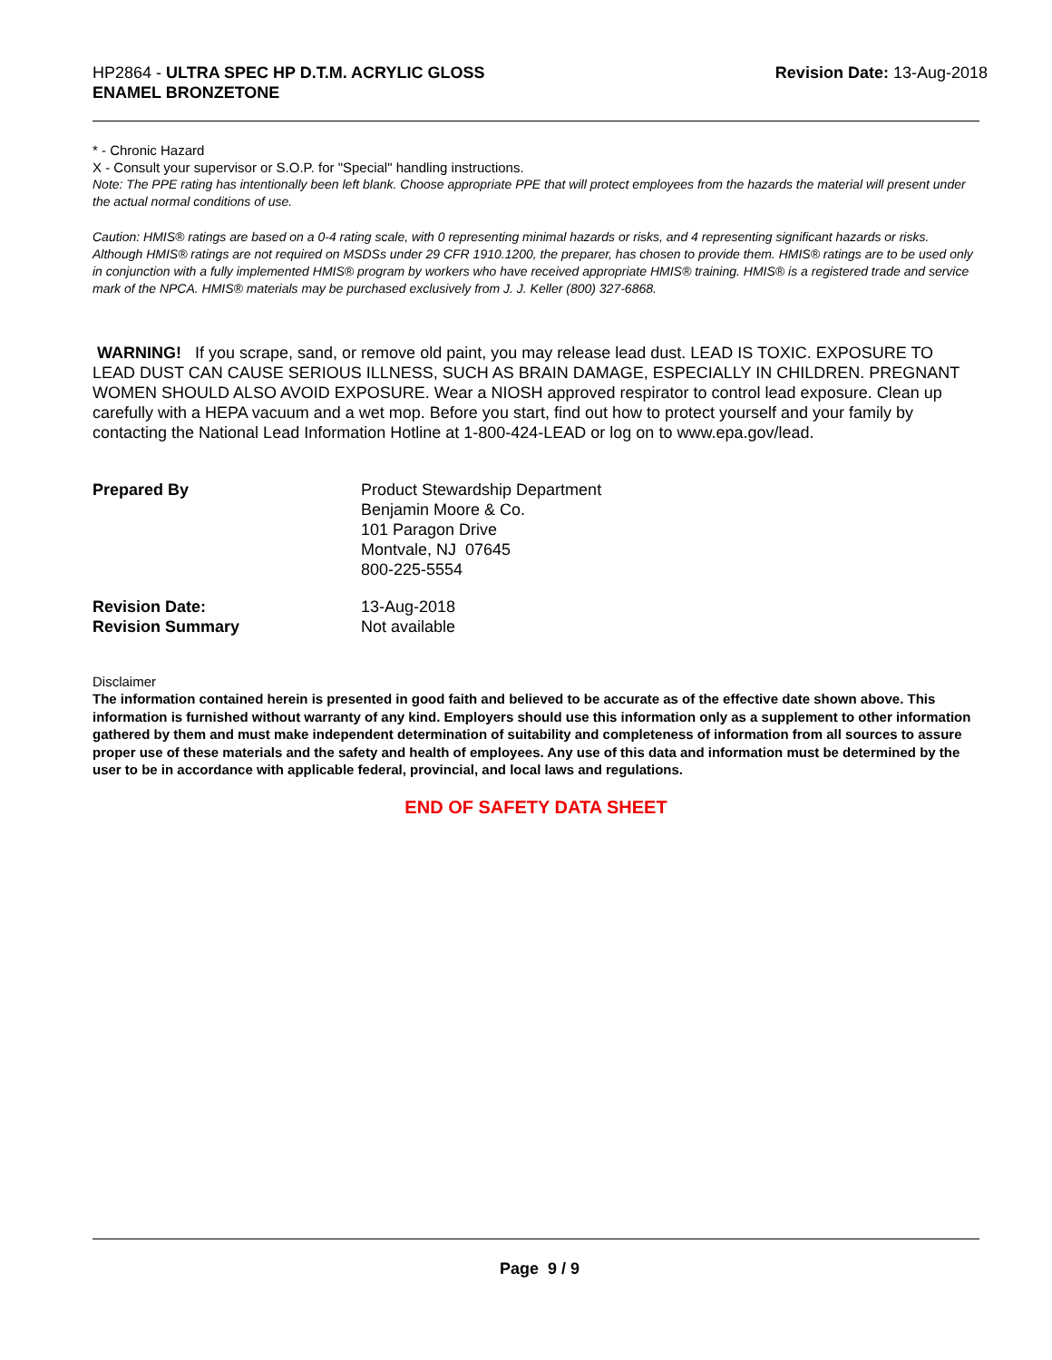HP2864 - ULTRA SPEC HP D.T.M. ACRYLIC GLOSS
ENAMEL BRONZETONE
Revision Date: 13-Aug-2018
* - Chronic Hazard
X - Consult your supervisor or S.O.P. for "Special" handling instructions.
Note: The PPE rating has intentionally been left blank. Choose appropriate PPE that will protect employees from the hazards the material will present under the actual normal conditions of use.
Caution: HMIS® ratings are based on a 0-4 rating scale, with 0 representing minimal hazards or risks, and 4 representing significant hazards or risks. Although HMIS® ratings are not required on MSDSs under 29 CFR 1910.1200, the preparer, has chosen to provide them. HMIS® ratings are to be used only in conjunction with a fully implemented HMIS® program by workers who have received appropriate HMIS® training. HMIS® is a registered trade and service mark of the NPCA. HMIS® materials may be purchased exclusively from J. J. Keller (800) 327-6868.
WARNING! If you scrape, sand, or remove old paint, you may release lead dust. LEAD IS TOXIC. EXPOSURE TO LEAD DUST CAN CAUSE SERIOUS ILLNESS, SUCH AS BRAIN DAMAGE, ESPECIALLY IN CHILDREN. PREGNANT WOMEN SHOULD ALSO AVOID EXPOSURE. Wear a NIOSH approved respirator to control lead exposure. Clean up carefully with a HEPA vacuum and a wet mop. Before you start, find out how to protect yourself and your family by contacting the National Lead Information Hotline at 1-800-424-LEAD or log on to www.epa.gov/lead.
Prepared By Product Stewardship Department
Benjamin Moore & Co.
101 Paragon Drive
Montvale, NJ 07645
800-225-5554
Revision Date:
Revision Summary
13-Aug-2018
Not available
Disclaimer
The information contained herein is presented in good faith and believed to be accurate as of the effective date shown above. This information is furnished without warranty of any kind. Employers should use this information only as a supplement to other information gathered by them and must make independent determination of suitability and completeness of information from all sources to assure proper use of these materials and the safety and health of employees. Any use of this data and information must be determined by the user to be in accordance with applicable federal, provincial, and local laws and regulations.
END OF SAFETY DATA SHEET
Page 9 / 9